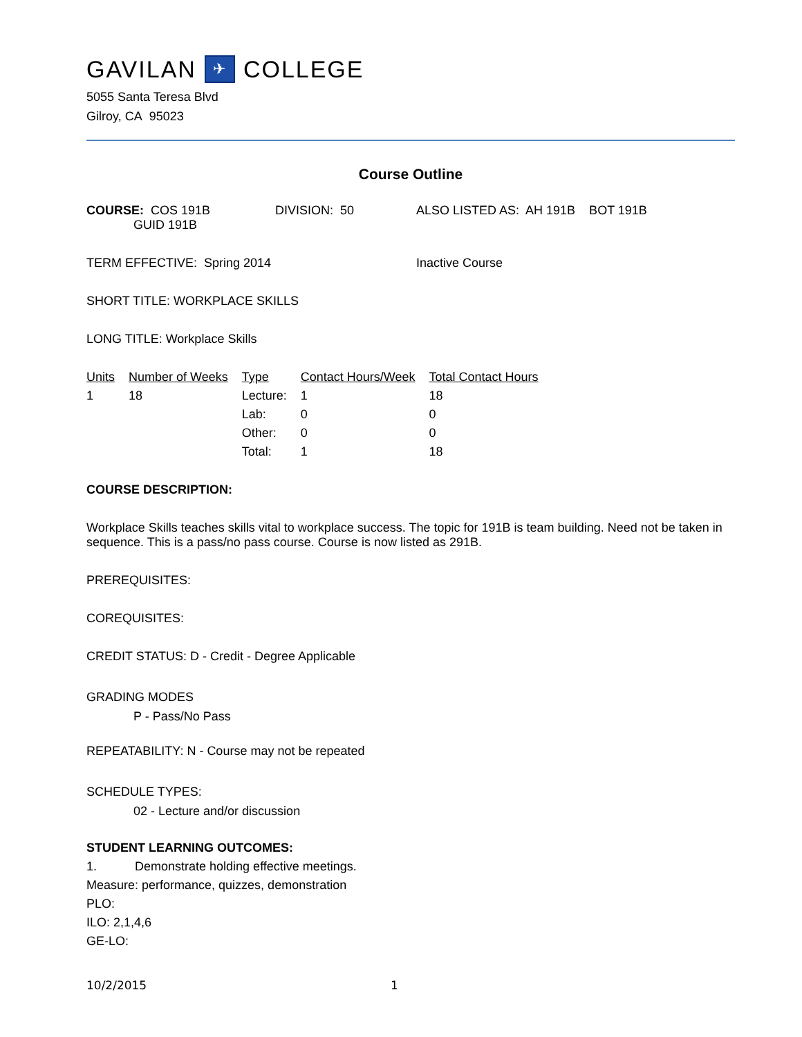GAVILAN ✈ COLLEGE
5055 Santa Teresa Blvd
Gilroy, CA 95023
Course Outline
COURSE: COS 191B
GUID 191B
DIVISION: 50 ALSO LISTED AS: AH 191B BOT 191B
TERM EFFECTIVE: Spring 2014 Inactive Course
SHORT TITLE: WORKPLACE SKILLS
LONG TITLE: Workplace Skills
| Units | Number of Weeks | Type | Contact Hours/Week | Total Contact Hours |
| --- | --- | --- | --- | --- |
| 1 | 18 | Lecture: | 1 | 18 |
| | | Lab: | 0 | 0 |
| | | Other: | 0 | 0 |
| | | Total: | 1 | 18 |
COURSE DESCRIPTION:
Workplace Skills teaches skills vital to workplace success. The topic for 191B is team building. Need not be taken in sequence. This is a pass/no pass course. Course is now listed as 291B.
PREREQUISITES:
COREQUISITES:
CREDIT STATUS: D - Credit - Degree Applicable
GRADING MODES
P - Pass/No Pass
REPEATABILITY: N - Course may not be repeated
SCHEDULE TYPES:
02 - Lecture and/or discussion
STUDENT LEARNING OUTCOMES:
1. Demonstrate holding effective meetings.
Measure: performance, quizzes, demonstration
PLO:
ILO: 2,1,4,6
GE-LO:
10/2/2015 1